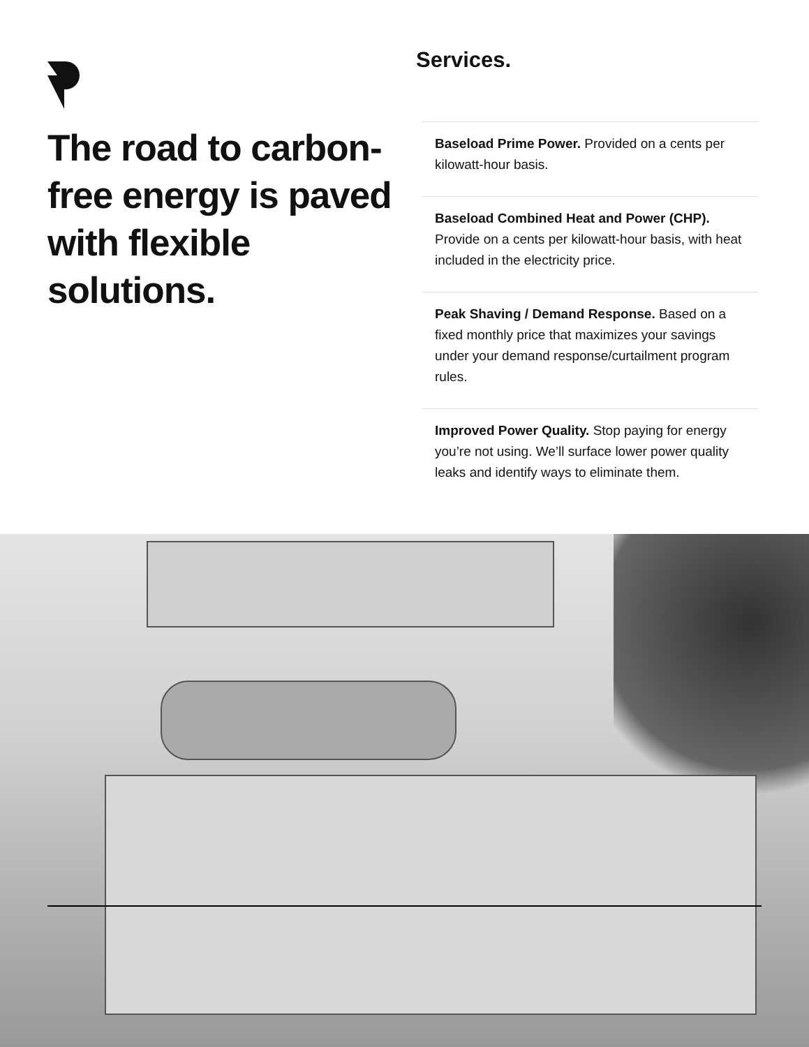The road to carbon-free energy is paved with flexible solutions.
Services.
Baseload Prime Power. Provided on a cents per kilowatt-hour basis.
Baseload Combined Heat and Power (CHP). Provide on a cents per kilowatt-hour basis, with heat included in the electricity price.
Peak Shaving / Demand Response. Based on a fixed monthly price that maximizes your savings under your demand response/curtailment program rules.
Improved Power Quality. Stop paying for energy you’re not using. We’ll surface lower power quality leaks and identify ways to eliminate them.